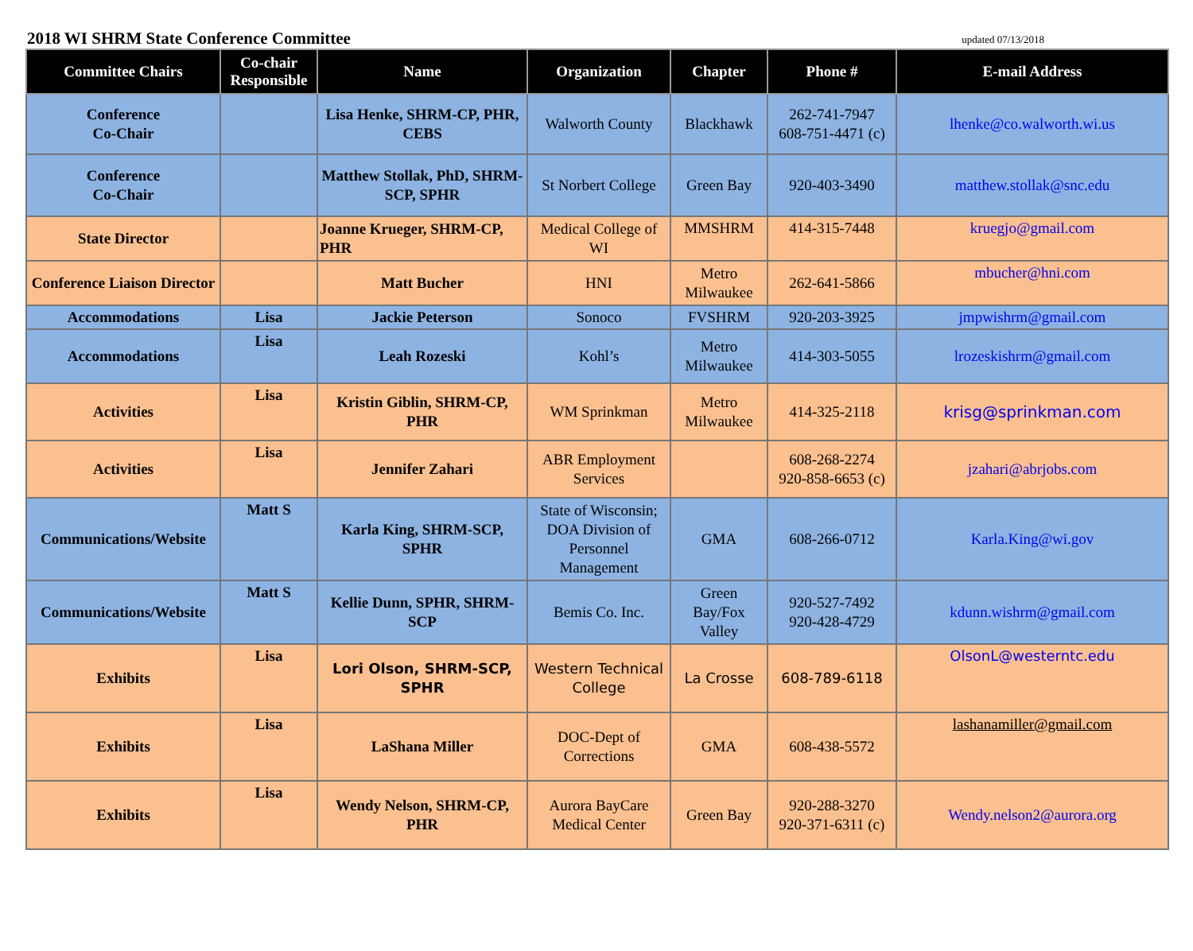2018 WI SHRM State Conference Committee
updated 07/13/2018
| Committee Chairs | Co-chair Responsible | Name | Organization | Chapter | Phone # | E-mail Address |
| --- | --- | --- | --- | --- | --- | --- |
| Conference Co-Chair | | Lisa Henke, SHRM-CP, PHR, CEBS | Walworth County | Blackhawk | 262-741-7947 608-751-4471 (c) | lhenke@co.walworth.wi.us |
| Conference Co-Chair | | Matthew Stollak, PhD, SHRM-SCP, SPHR | St Norbert College | Green Bay | 920-403-3490 | matthew.stollak@snc.edu |
| State Director | | Joanne Krueger, SHRM-CP, PHR | Medical College of WI | MMSHRM | 414-315-7448 | kruegjo@gmail.com |
| Conference Liaison Director | | Matt Bucher | HNI | Metro Milwaukee | 262-641-5866 | mbucher@hni.com |
| Accommodations | Lisa | Jackie Peterson | Sonoco | FVSHRM | 920-203-3925 | jmpwishrm@gmail.com |
| Accommodations | Lisa | Leah Rozeski | Kohl’s | Metro Milwaukee | 414-303-5055 | lrozeskishrm@gmail.com |
| Activities | Lisa | Kristin Giblin, SHRM-CP, PHR | WM Sprinkman | Metro Milwaukee | 414-325-2118 | krisg@sprinkman.com |
| Activities | Lisa | Jennifer Zahari | ABR Employment Services | | 608-268-2274 920-858-6653 (c) | jzahari@abrjobs.com |
| Communications/Website | Matt S | Karla King, SHRM-SCP, SPHR | State of Wisconsin; DOA Division of Personnel Management | GMA | 608-266-0712 | Karla.King@wi.gov |
| Communications/Website | Matt S | Kellie Dunn, SPHR, SHRM-SCP | Bemis Co. Inc. | Green Bay/Fox Valley | 920-527-7492 920-428-4729 | kdunn.wishrm@gmail.com |
| Exhibits | Lisa | Lori Olson, SHRM-SCP, SPHR | Western Technical College | La Crosse | 608-789-6118 | OlsonL@westerntc.edu |
| Exhibits | Lisa | LaShana Miller | DOC-Dept of Corrections | GMA | 608-438-5572 | lashanamiller@gmail.com |
| Exhibits | Lisa | Wendy Nelson, SHRM-CP, PHR | Aurora BayCare Medical Center | Green Bay | 920-288-3270 920-371-6311 (c) | Wendy.nelson2@aurora.org |